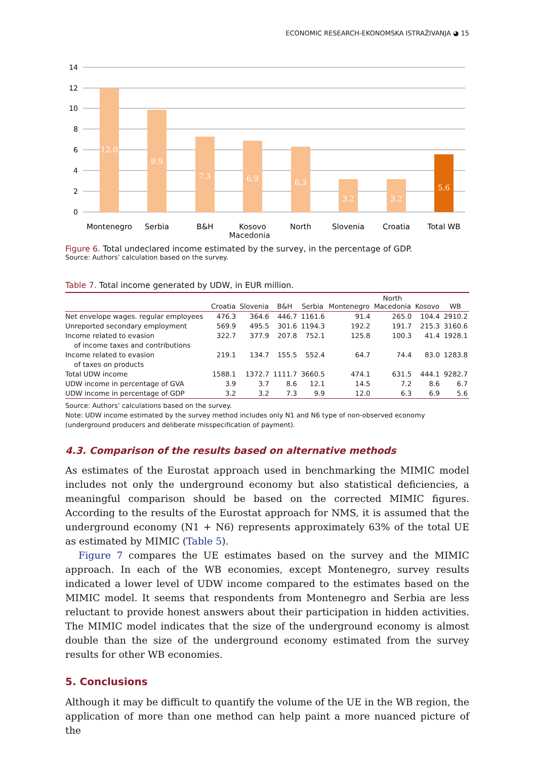ECONOMIC RESEARCH-EKONOMSKA ISTRAŽIVANJA ◕ 15
14
12
10
8
6
4
2
0
12.0
9.9
7.3
6.9
6.3
3.2
3.2
5.6
Montenegro
Serbia
B&H
Kosovo
North
Slovenia
Croatia
Total WB
Macedonia
Figure 6. Total undeclared income estimated by the survey, in the percentage of GDP.
Source: Authors’ calculation based on the survey.
Table 7. Total income generated by UDW, in EUR million.
| | Croatia | Slovenia | B&H | Serbia | Montenegro | North Macedonia | Kosovo | WB |
| --- | --- | --- | --- | --- | --- | --- | --- | --- |
| Net envelope wages. regular employees | 476.3 | 364.6 | 446.7 | 1161.6 | 91.4 | 265.0 | 104.4 | 2910.2 |
| Unreported secondary employment | 569.9 | 495.5 | 301.6 | 1194.3 | 192.2 | 191.7 | 215.3 | 3160.6 |
| Income related to evasion of income taxes and contributions | 322.7 | 377.9 | 207.8 | 752.1 | 125.8 | 100.3 | 41.4 | 1928.1 |
| Income related to evasion of taxes on products | 219.1 | 134.7 | 155.5 | 552.4 | 64.7 | 74.4 | 83.0 | 1283.8 |
| Total UDW income | 1588.1 | 1372.7 | 1111.7 | 3660.5 | 474.1 | 631.5 | 444.1 | 9282.7 |
| UDW income in percentage of GVA | 3.9 | 3.7 | 8.6 | 12.1 | 14.5 | 7.2 | 8.6 | 6.7 |
| UDW income in percentage of GDP | 3.2 | 3.2 | 7.3 | 9.9 | 12.0 | 6.3 | 6.9 | 5.6 |
Source: Authors’ calculations based on the survey.
Note: UDW income estimated by the survey method includes only N1 and N6 type of non-observed economy (underground producers and deliberate misspecification of payment).
4.3. Comparison of the results based on alternative methods
As estimates of the Eurostat approach used in benchmarking the MIMIC model includes not only the underground economy but also statistical deficiencies, a meaningful comparison should be based on the corrected MIMIC figures. According to the results of the Eurostat approach for NMS, it is assumed that the underground economy (N1 + N6) represents approximately 63% of the total UE as estimated by MIMIC (Table 5).
Figure 7 compares the UE estimates based on the survey and the MIMIC approach. In each of the WB economies, except Montenegro, survey results indicated a lower level of UDW income compared to the estimates based on the MIMIC model. It seems that respondents from Montenegro and Serbia are less reluctant to provide honest answers about their participation in hidden activities. The MIMIC model indicates that the size of the underground economy is almost double than the size of the underground economy estimated from the survey results for other WB economies.
5. Conclusions
Although it may be difficult to quantify the volume of the UE in the WB region, the application of more than one method can help paint a more nuanced picture of the